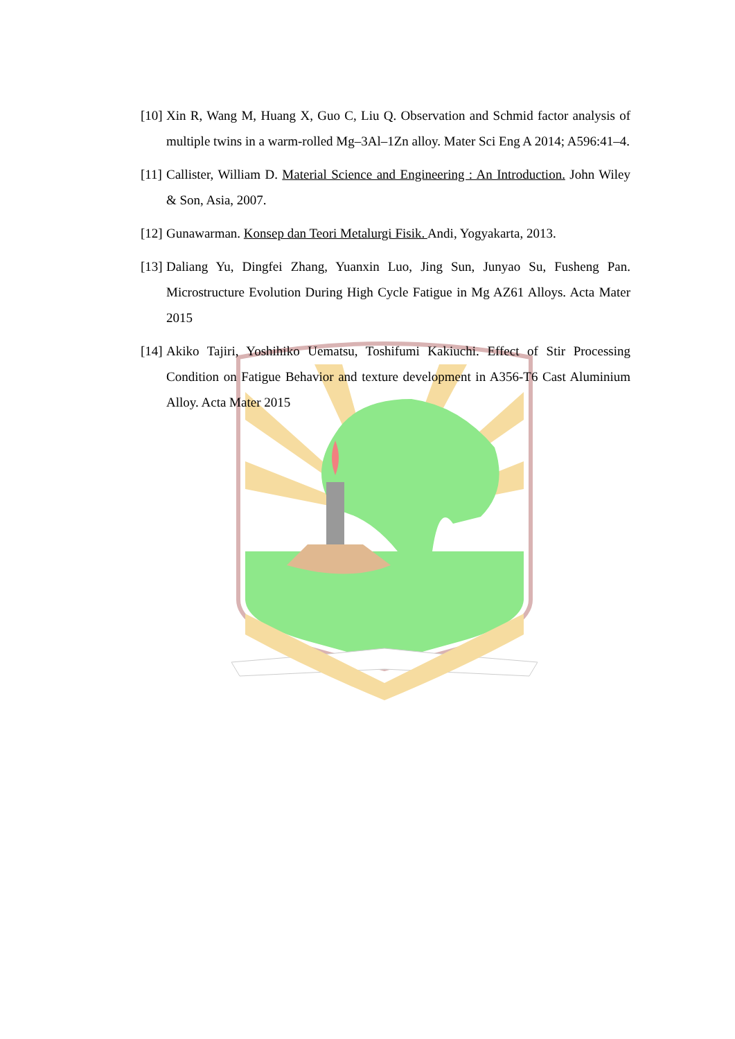[10] Xin R, Wang M, Huang X, Guo C, Liu Q. Observation and Schmid factor analysis of multiple twins in a warm-rolled Mg–3Al–1Zn alloy. Mater Sci Eng A 2014; A596:41–4.
[11] Callister, William D. Material Science and Engineering : An Introduction. John Wiley & Son, Asia, 2007.
[12] Gunawarman. Konsep dan Teori Metalurgi Fisik. Andi, Yogyakarta, 2013.
[13] Daliang Yu, Dingfei Zhang, Yuanxin Luo, Jing Sun, Junyao Su, Fusheng Pan. Microstructure Evolution During High Cycle Fatigue in Mg AZ61 Alloys. Acta Mater 2015
[14] Akiko Tajiri, Yoshihiko Uematsu, Toshifumi Kakiuchi. Effect of Stir Processing Condition on Fatigue Behavior and texture development in A356-T6 Cast Aluminium Alloy. Acta Mater 2015